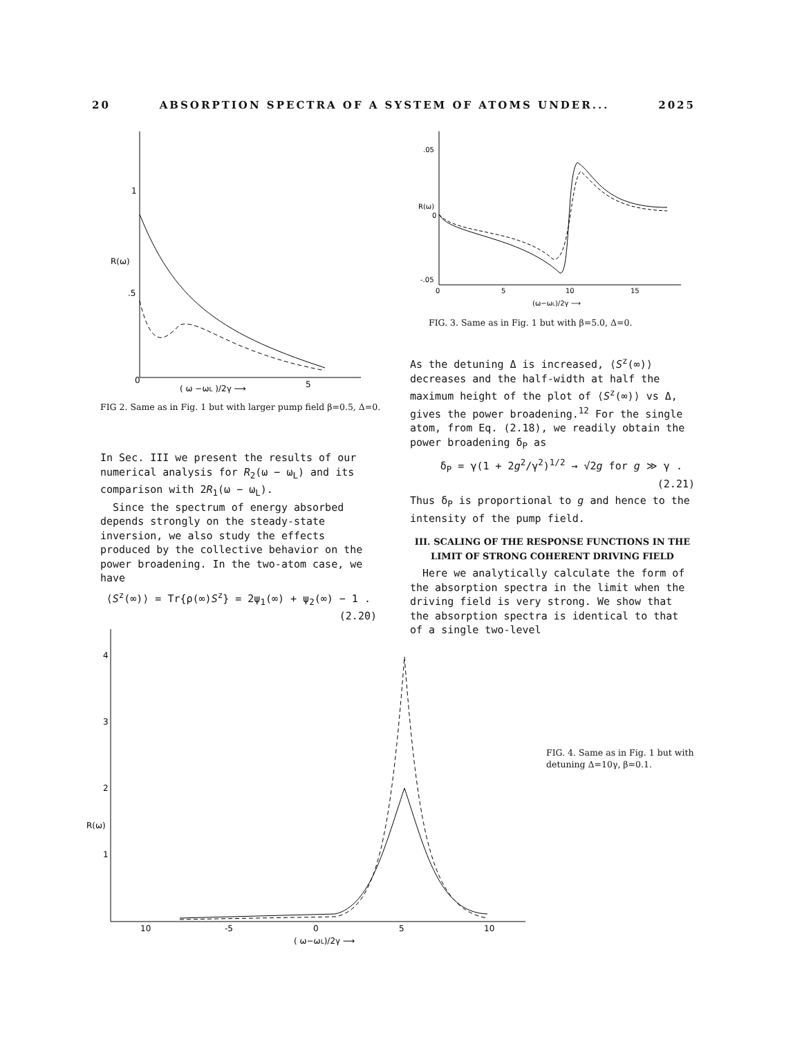20 ABSORPTION SPECTRA OF A SYSTEM OF ATOMS UNDER... 2025
1
.5
0
5
R(ω)
( ω −ωL )/2γ ⟶
FIG 2. Same as in Fig. 1 but with larger pump field β=0.5, Δ=0.
.05
0
-.05
R(ω)
0
5
10
15
(ω−ωL)/2γ ⟶
FIG. 3. Same as in Fig. 1 but with β=5.0, Δ=0.
In Sec. III we present the results of our numerical analysis for R<sub>2</sub>(ω − ω<sub>L</sub>) and its comparison with 2R<sub>1</sub>(ω − ω<sub>L</sub>).
Since the spectrum of energy absorbed depends strongly on the steady-state inversion, we also study the effects produced by the collective behavior on the power broadening. In the two-atom case, we have
⟨S<sup>z</sup>(∞)⟩ = Tr{ρ(∞)S<sup>z</sup>} = 2ψ<sub>1</sub>(∞) + ψ<sub>2</sub>(∞) − 1 . (2.20)
As the detuning Δ is increased, ⟨S<sup>z</sup>(∞)⟩ decreases and the half-width at half the maximum height of the plot of ⟨S<sup>z</sup>(∞)⟩ vs Δ, gives the power broadening.<sup>12</sup> For the single atom, from Eq. (2.18), we readily obtain the power broadening δ<sub>P</sub> as
δ<sub>P</sub> = γ(1 + 2g<sup>2</sup>/γ<sup>2</sup>)<sup>1/2</sup> → √2g for g ≫ γ . (2.21)
Thus δ<sub>P</sub> is proportional to g and hence to the intensity of the pump field.
III. SCALING OF THE RESPONSE FUNCTIONS IN THE LIMIT OF STRONG COHERENT DRIVING FIELD
Here we analytically calculate the form of the absorption spectra in the limit when the driving field is very strong. We show that the absorption spectra is identical to that of a single two-level
4
3
2
1
R(ω)
10
-5
0
5
10
( ω−ωL)/2γ ⟶
FIG. 4. Same as in Fig. 1 but with detuning Δ=10γ, β=0.1.